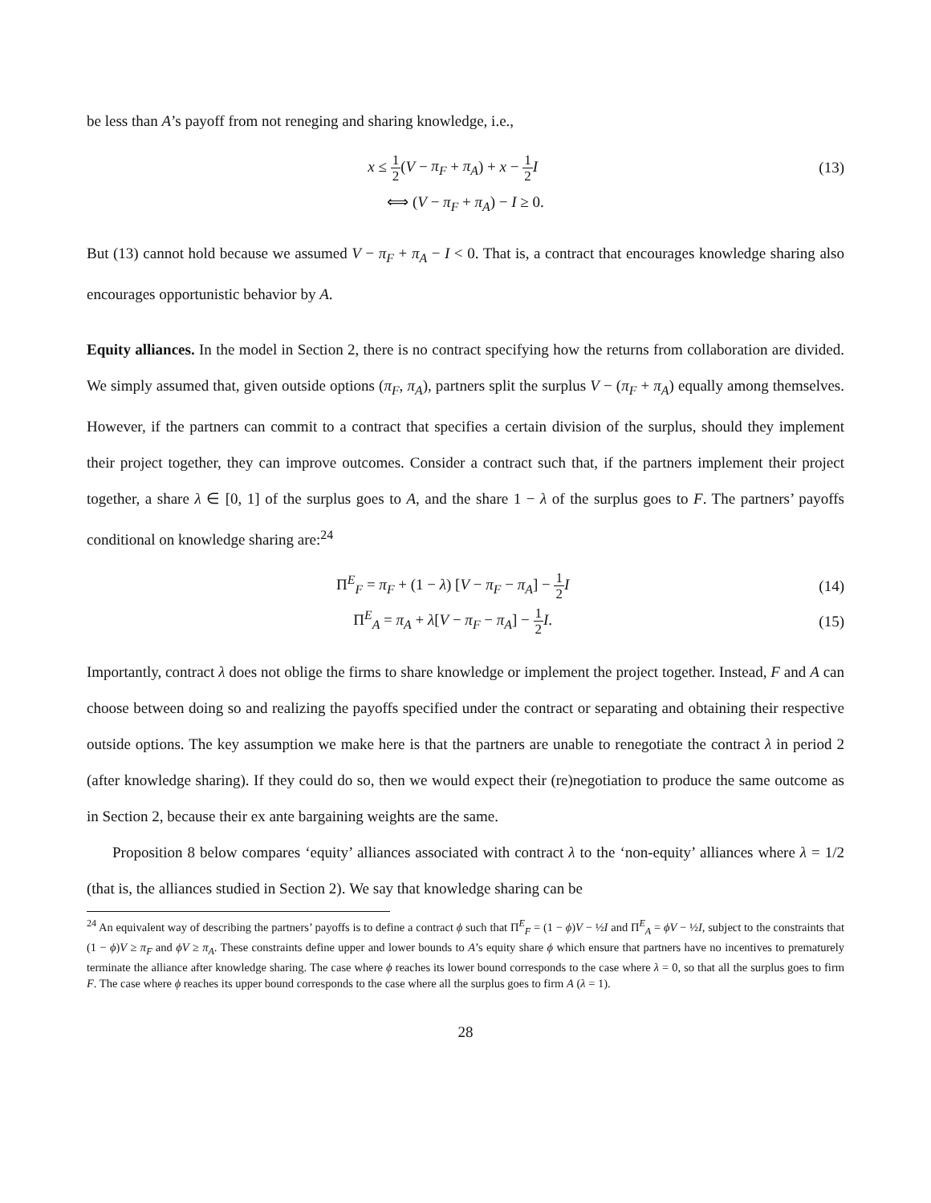be less than A’s payoff from not reneging and sharing knowledge, i.e.,
x ≤ 1 2(V − π<sub>F</sub> + π<sub>A</sub>) + x − 1 2 I
(13)
⟺ (V − π<sub>F</sub> + π<sub>A</sub>) − I ≥ 0.
But (13) cannot hold because we assumed V − π<sub>F</sub> + π<sub>A</sub> − I < 0. That is, a contract that encourages knowledge sharing also encourages opportunistic behavior by A.
Equity alliances. In the model in Section 2, there is no contract specifying how the returns from collaboration are divided. We simply assumed that, given outside options (π<sub>F</sub>, π<sub>A</sub>), partners split the surplus V − (π<sub>F</sub> + π<sub>A</sub>) equally among themselves. However, if the partners can commit to a contract that specifies a certain division of the surplus, should they implement their project together, they can improve outcomes. Consider a contract such that, if the partners implement their project together, a share λ ∈ [0, 1] of the surplus goes to A, and the share 1 − λ of the surplus goes to F. The partners’ payoffs conditional on knowledge sharing are:<sup>24</sup>
Π<sup>E</sup><sub>F</sub> = π<sub>F</sub> + (1 − λ) [V − π<sub>F</sub> − π<sub>A</sub>] − 1 2 I
(14)
Π<sup>E</sup><sub>A</sub> = π<sub>A</sub> + λ[V − π<sub>F</sub> − π<sub>A</sub>] − 1 2 I.
(15)
Importantly, contract λ does not oblige the firms to share knowledge or implement the project together. Instead, F and A can choose between doing so and realizing the payoffs specified under the contract or separating and obtaining their respective outside options. The key assumption we make here is that the partners are unable to renegotiate the contract λ in period 2 (after knowledge sharing). If they could do so, then we would expect their (re)negotiation to produce the same outcome as in Section 2, because their ex ante bargaining weights are the same.
Proposition 8 below compares ‘equity’ alliances associated with contract λ to the ‘non-equity’ alliances where λ = 1/2 (that is, the alliances studied in Section 2). We say that knowledge sharing can be
<sup>24</sup> An equivalent way of describing the partners’ payoffs is to define a contract ϕ such that Π<sup>E</sup><sub>F</sub> = (1 − ϕ)V − ½I and Π<sup>E</sup><sub>A</sub> = ϕV − ½I, subject to the constraints that (1 − ϕ)V ≥ π<sub>F</sub> and ϕV ≥ π<sub>A</sub>. These constraints define upper and lower bounds to A’s equity share ϕ which ensure that partners have no incentives to prematurely terminate the alliance after knowledge sharing. The case where ϕ reaches its lower bound corresponds to the case where λ = 0, so that all the surplus goes to firm F. The case where ϕ reaches its upper bound corresponds to the case where all the surplus goes to firm A (λ = 1).
28